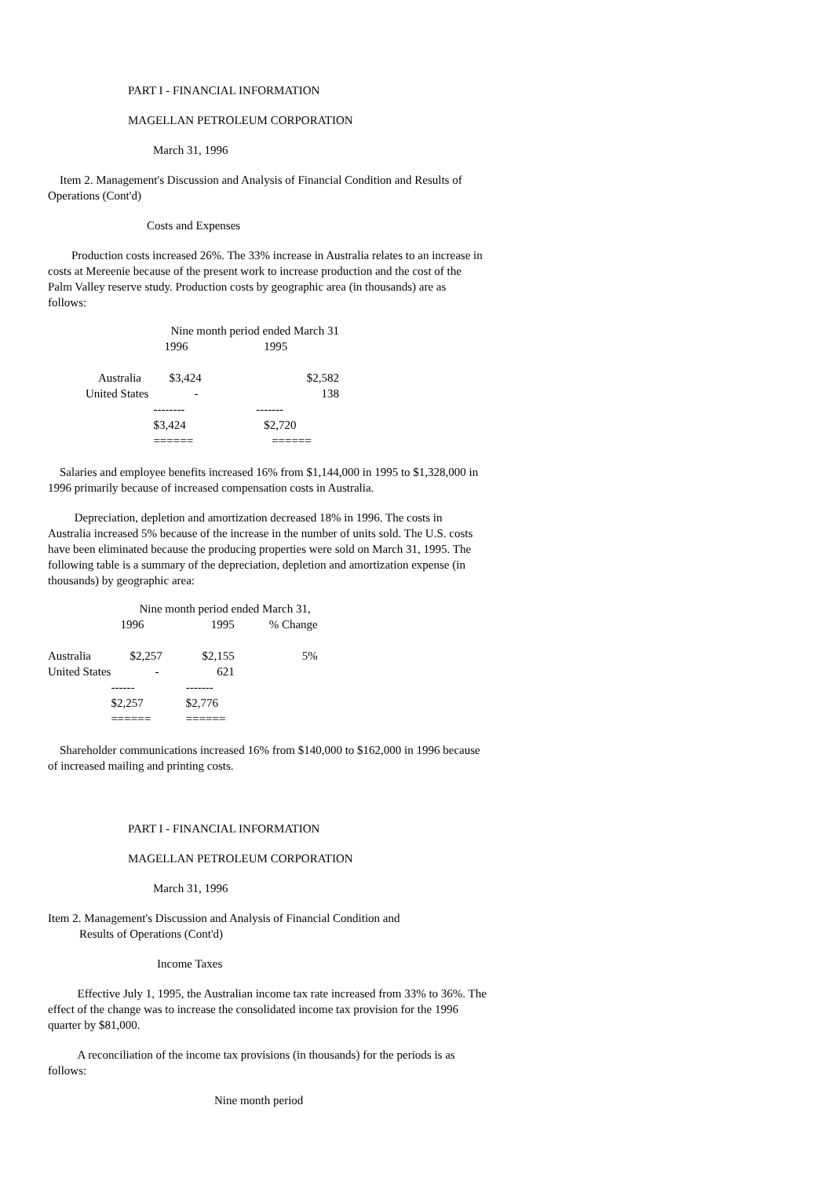PART I - FINANCIAL INFORMATION
MAGELLAN PETROLEUM CORPORATION
March 31, 1996
Item 2. Management's Discussion and Analysis of Financial Condition and Results of Operations (Cont'd)
Costs and Expenses
Production costs increased 26%. The 33% increase in Australia relates to an increase in costs at Mereenie because of the present work to increase production and the cost of the Palm Valley reserve study. Production costs by geographic area (in thousands) are as follows:
| | Nine month period ended March 31 | |
| | 1996 | 1995 |
| Australia | $3,424 | $2,582 |
| United States | - | 138 |
| | -------- | ------- |
| | $3,424 | $2,720 |
| | ====== | ====== |
Salaries and employee benefits increased 16% from $1,144,000 in 1995 to $1,328,000 in 1996 primarily because of increased compensation costs in Australia.
Depreciation, depletion and amortization decreased 18% in 1996. The costs in Australia increased 5% because of the increase in the number of units sold. The U.S. costs have been eliminated because the producing properties were sold on March 31, 1995. The following table is a summary of the depreciation, depletion and amortization expense (in thousands) by geographic area:
| | Nine month period ended March 31, | | |
| | 1996 | 1995 | % Change |
| Australia | $2,257 | $2,155 | 5% |
| United States | - | 621 | |
| | ------ | ------- | |
| | $2,257 | $2,776 | |
| | ====== | ====== | |
Shareholder communications increased 16% from $140,000 to $162,000 in 1996 because of increased mailing and printing costs.
PART I - FINANCIAL INFORMATION
MAGELLAN PETROLEUM CORPORATION
March 31, 1996
Item 2. Management's Discussion and Analysis of Financial Condition and
Results of Operations (Cont'd)
Income Taxes
Effective July 1, 1995, the Australian income tax rate increased from 33% to 36%. The effect of the change was to increase the consolidated income tax provision for the 1996 quarter by $81,000.
A reconciliation of the income tax provisions (in thousands) for the periods is as follows:
Nine month period